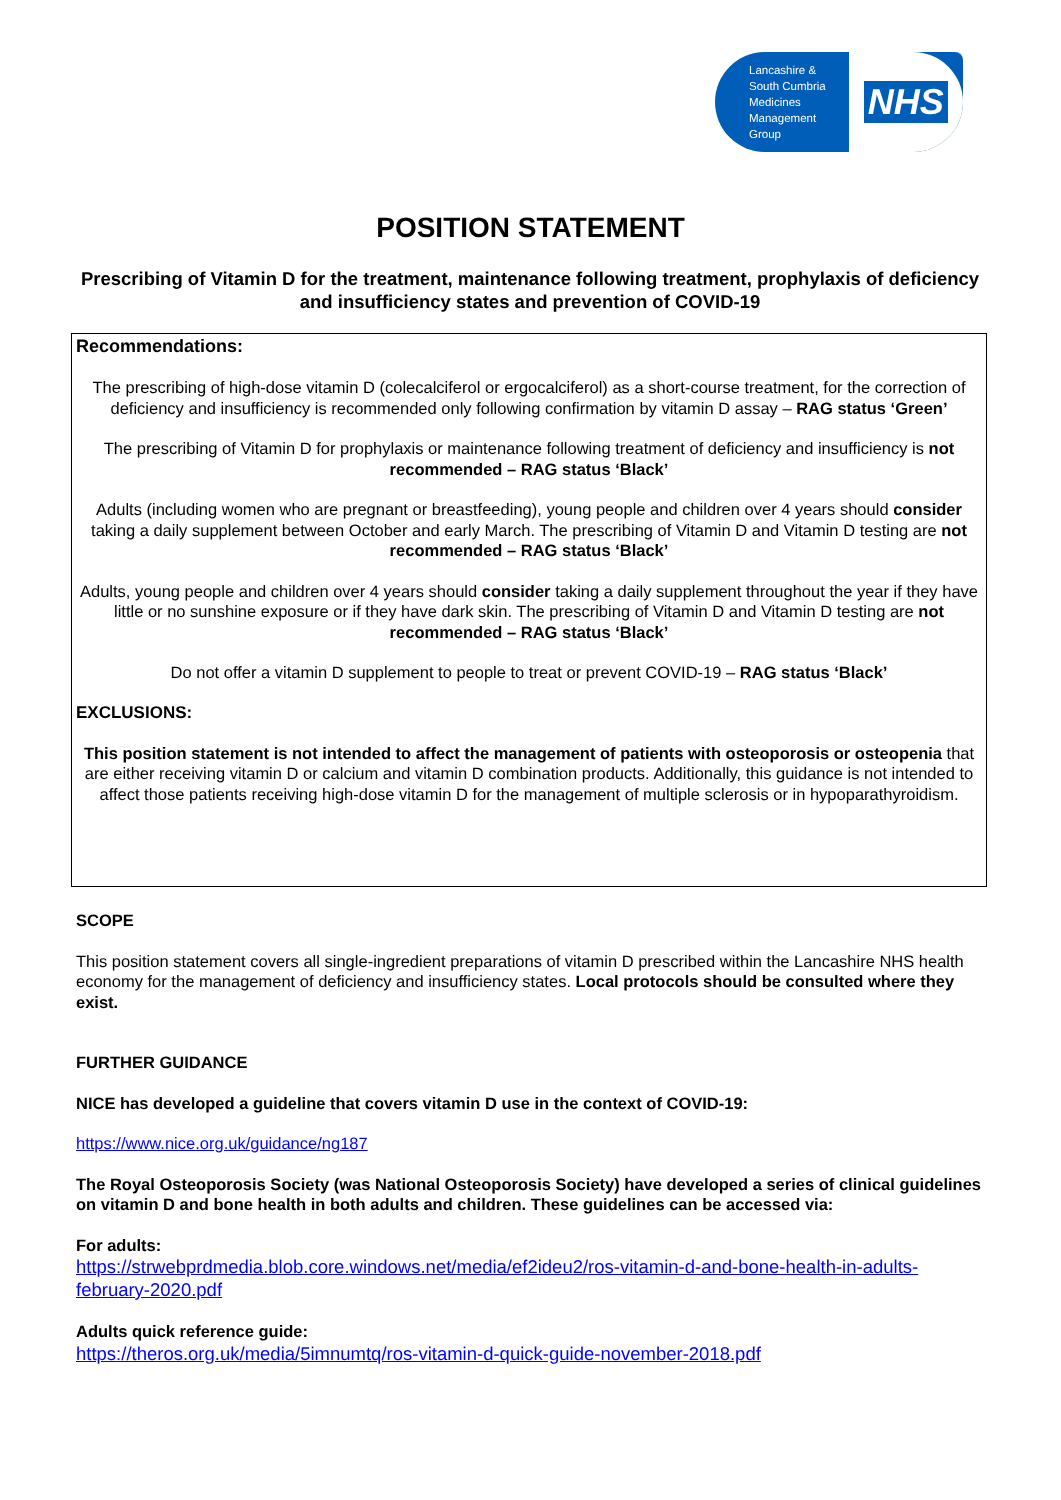Lancashire &
South Cumbria
Medicines
Management
Group
NHS
POSITION STATEMENT
Prescribing of Vitamin D for the treatment, maintenance following treatment, prophylaxis of deficiency and insufficiency states and prevention of COVID-19
Recommendations:
The prescribing of high-dose vitamin D (colecalciferol or ergocalciferol) as a short-course treatment, for the correction of deficiency and insufficiency is recommended only following confirmation by vitamin D assay – RAG status ‘Green’
The prescribing of Vitamin D for prophylaxis or maintenance following treatment of deficiency and insufficiency is not recommended – RAG status ‘Black’
Adults (including women who are pregnant or breastfeeding), young people and children over 4 years should consider taking a daily supplement between October and early March. The prescribing of Vitamin D and Vitamin D testing are not recommended – RAG status ‘Black’
Adults, young people and children over 4 years should consider taking a daily supplement throughout the year if they have little or no sunshine exposure or if they have dark skin. The prescribing of Vitamin D and Vitamin D testing are not recommended – RAG status ‘Black’
Do not offer a vitamin D supplement to people to treat or prevent COVID-19 – RAG status ‘Black’
EXCLUSIONS:
This position statement is not intended to affect the management of patients with osteoporosis or osteopenia that are either receiving vitamin D or calcium and vitamin D combination products. Additionally, this guidance is not intended to affect those patients receiving high-dose vitamin D for the management of multiple sclerosis or in hypoparathyroidism.
SCOPE
This position statement covers all single-ingredient preparations of vitamin D prescribed within the Lancashire NHS health economy for the management of deficiency and insufficiency states. Local protocols should be consulted where they exist.
FURTHER GUIDANCE
NICE has developed a guideline that covers vitamin D use in the context of COVID-19:
https://www.nice.org.uk/guidance/ng187
The Royal Osteoporosis Society (was National Osteoporosis Society) have developed a series of clinical guidelines on vitamin D and bone health in both adults and children. These guidelines can be accessed via:
For adults:
https://strwebprdmedia.blob.core.windows.net/media/ef2ideu2/ros-vitamin-d-and-bone-health-in-adults-february-2020.pdf
Adults quick reference guide:
https://theros.org.uk/media/5imnumtq/ros-vitamin-d-quick-guide-november-2018.pdf